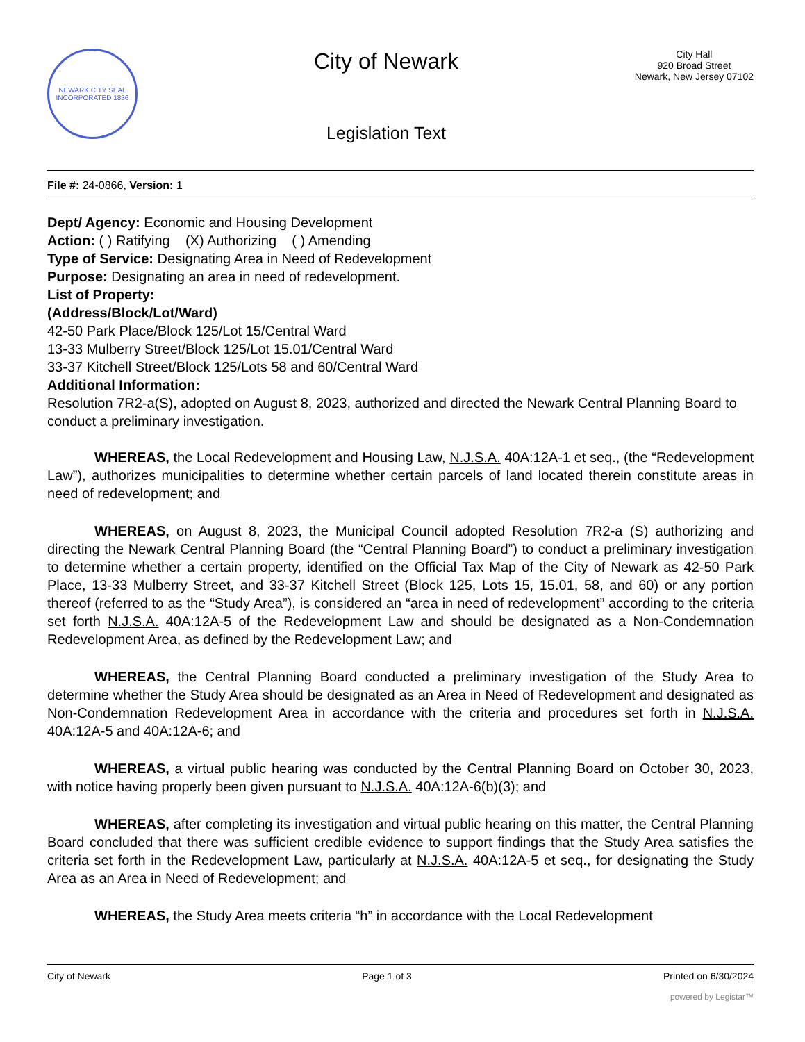NEWARK CITY SEAL
INCORPORATED 1836
City of Newark
Legislation Text
City Hall
920 Broad Street
Newark, New Jersey 07102
File #: 24-0866, Version: 1
Dept/ Agency: Economic and Housing Development
Action: ( ) Ratifying (X) Authorizing ( ) Amending
Type of Service: Designating Area in Need of Redevelopment
Purpose: Designating an area in need of redevelopment.
List of Property:
(Address/Block/Lot/Ward)
42-50 Park Place/Block 125/Lot 15/Central Ward
13-33 Mulberry Street/Block 125/Lot 15.01/Central Ward
33-37 Kitchell Street/Block 125/Lots 58 and 60/Central Ward
Additional Information:
Resolution 7R2-a(S), adopted on August 8, 2023, authorized and directed the Newark Central Planning Board to conduct a preliminary investigation.
WHEREAS, the Local Redevelopment and Housing Law, N.J.S.A. 40A:12A-1 et seq., (the “Redevelopment Law”), authorizes municipalities to determine whether certain parcels of land located therein constitute areas in need of redevelopment; and
WHEREAS, on August 8, 2023, the Municipal Council adopted Resolution 7R2-a (S) authorizing and directing the Newark Central Planning Board (the “Central Planning Board”) to conduct a preliminary investigation to determine whether a certain property, identified on the Official Tax Map of the City of Newark as 42-50 Park Place, 13-33 Mulberry Street, and 33-37 Kitchell Street (Block 125, Lots 15, 15.01, 58, and 60) or any portion thereof (referred to as the “Study Area”), is considered an “area in need of redevelopment” according to the criteria set forth N.J.S.A. 40A:12A-5 of the Redevelopment Law and should be designated as a Non-Condemnation Redevelopment Area, as defined by the Redevelopment Law; and
WHEREAS, the Central Planning Board conducted a preliminary investigation of the Study Area to determine whether the Study Area should be designated as an Area in Need of Redevelopment and designated as Non-Condemnation Redevelopment Area in accordance with the criteria and procedures set forth in N.J.S.A. 40A:12A-5 and 40A:12A-6; and
WHEREAS, a virtual public hearing was conducted by the Central Planning Board on October 30, 2023, with notice having properly been given pursuant to N.J.S.A. 40A:12A-6(b)(3); and
WHEREAS, after completing its investigation and virtual public hearing on this matter, the Central Planning Board concluded that there was sufficient credible evidence to support findings that the Study Area satisfies the criteria set forth in the Redevelopment Law, particularly at N.J.S.A. 40A:12A-5 et seq., for designating the Study Area as an Area in Need of Redevelopment; and
WHEREAS, the Study Area meets criteria “h” in accordance with the Local Redevelopment
City of Newark Page 1 of 3 Printed on 6/30/2024
powered by Legistar™